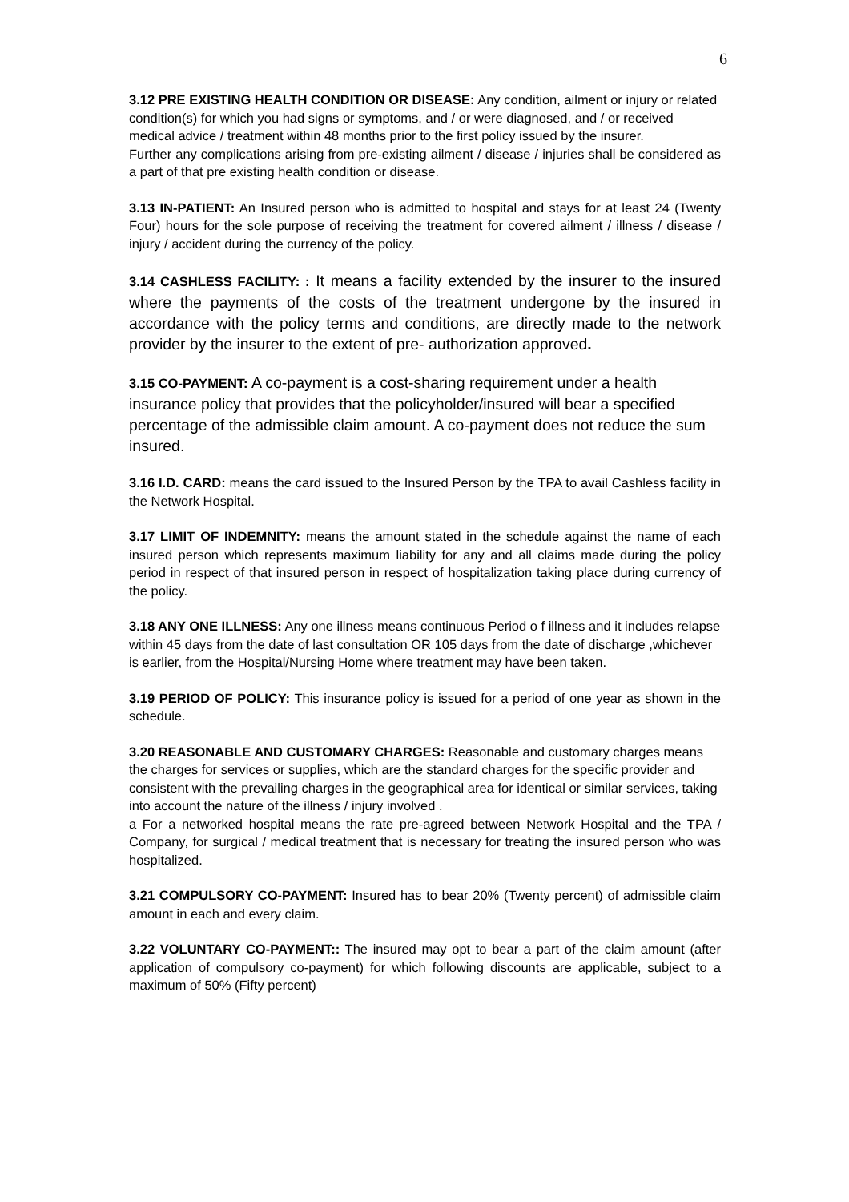6
3.12 PRE EXISTING HEALTH CONDITION OR DISEASE: Any condition, ailment or injury or related condition(s) for which you had signs or symptoms, and / or were diagnosed, and / or received medical advice / treatment within 48 months prior to the first policy issued by the insurer.
Further any complications arising from pre-existing ailment / disease / injuries shall be considered as a part of that pre existing health condition or disease.
3.13 IN-PATIENT: An Insured person who is admitted to hospital and stays for at least 24 (Twenty Four) hours for the sole purpose of receiving the treatment for covered ailment / illness / disease / injury / accident during the currency of the policy.
3.14 CASHLESS FACILITY: : It means a facility extended by the insurer to the insured where the payments of the costs of the treatment undergone by the insured in accordance with the policy terms and conditions, are directly made to the network provider by the insurer to the extent of pre- authorization approved.
3.15 CO-PAYMENT: A co-payment is a cost-sharing requirement under a health insurance policy that provides that the policyholder/insured will bear a specified percentage of the admissible claim amount. A co-payment does not reduce the sum insured.
3.16 I.D. CARD: means the card issued to the Insured Person by the TPA to avail Cashless facility in the Network Hospital.
3.17 LIMIT OF INDEMNITY: means the amount stated in the schedule against the name of each insured person which represents maximum liability for any and all claims made during the policy period in respect of that insured person in respect of hospitalization taking place during currency of the policy.
3.18 ANY ONE ILLNESS: Any one illness means continuous Period o f illness and it includes relapse within 45 days from the date of last consultation OR 105 days from the date of discharge ,whichever is earlier, from the Hospital/Nursing Home where treatment may have been taken.
3.19 PERIOD OF POLICY: This insurance policy is issued for a period of one year as shown in the schedule.
3.20 REASONABLE AND CUSTOMARY CHARGES: Reasonable and customary charges means the charges for services or supplies, which are the standard charges for the specific provider and consistent with the prevailing charges in the geographical area for identical or similar services, taking into account the nature of the illness / injury involved .
a For a networked hospital means the rate pre-agreed between Network Hospital and the TPA / Company, for surgical / medical treatment that is necessary for treating the insured person who was hospitalized.
3.21 COMPULSORY CO-PAYMENT: Insured has to bear 20% (Twenty percent) of admissible claim amount in each and every claim.
3.22 VOLUNTARY CO-PAYMENT:: The insured may opt to bear a part of the claim amount (after application of compulsory co-payment) for which following discounts are applicable, subject to a maximum of 50% (Fifty percent)